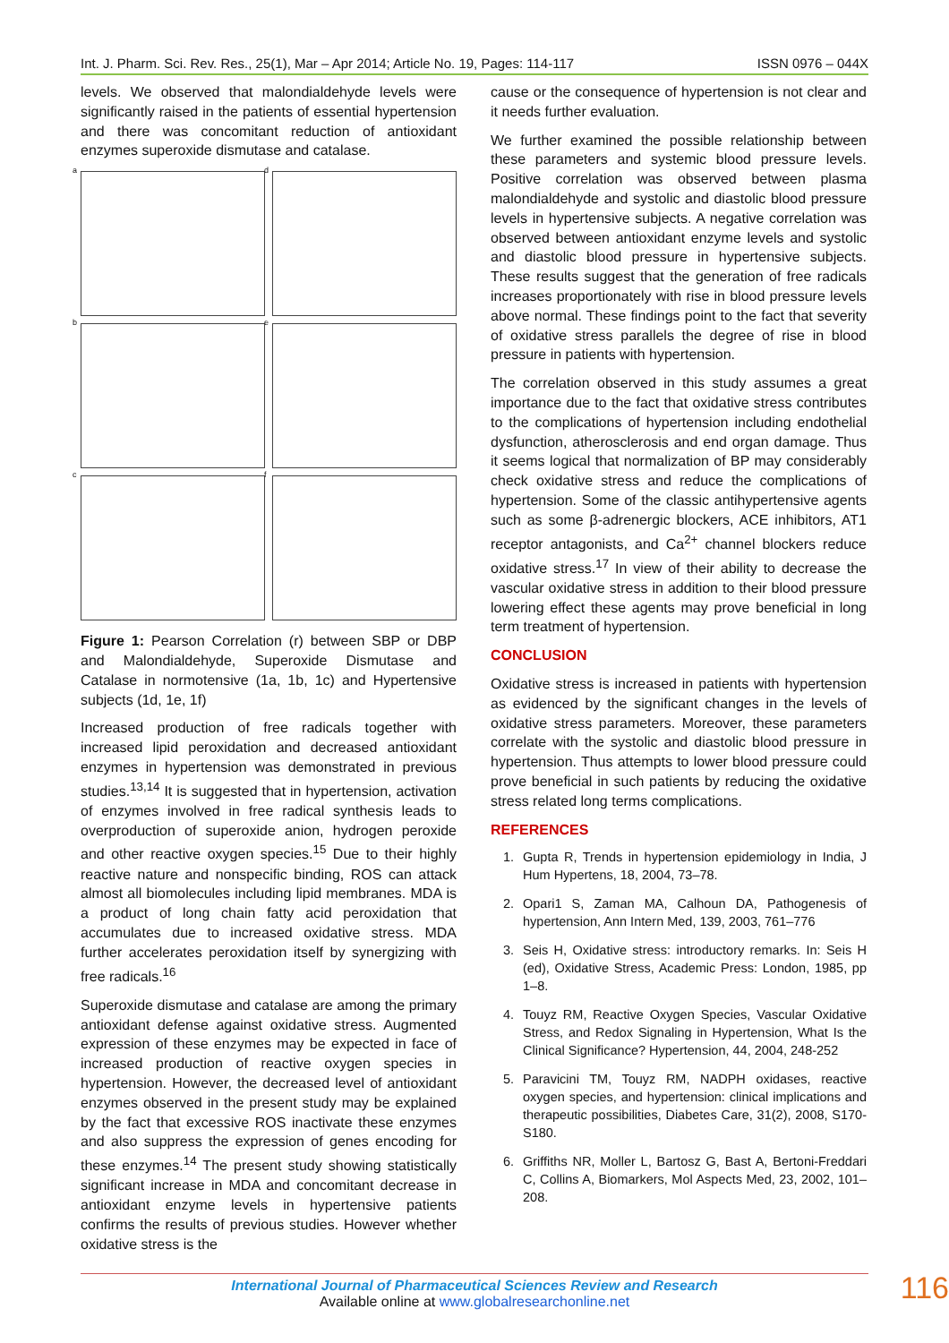Int. J. Pharm. Sci. Rev. Res., 25(1), Mar – Apr 2014; Article No. 19, Pages: 114-117 ISSN 0976 – 044X
levels. We observed that malondialdehyde levels were significantly raised in the patients of essential hypertension and there was concomitant reduction of antioxidant enzymes superoxide dismutase and catalase.
a
d
b
e
c
f
Figure 1: Pearson Correlation (r) between SBP or DBP and Malondialdehyde, Superoxide Dismutase and Catalase in normotensive (1a, 1b, 1c) and Hypertensive subjects (1d, 1e, 1f)
Increased production of free radicals together with increased lipid peroxidation and decreased antioxidant enzymes in hypertension was demonstrated in previous studies.<sup>13,14</sup> It is suggested that in hypertension, activation of enzymes involved in free radical synthesis leads to overproduction of superoxide anion, hydrogen peroxide and other reactive oxygen species.<sup>15</sup> Due to their highly reactive nature and nonspecific binding, ROS can attack almost all biomolecules including lipid membranes. MDA is a product of long chain fatty acid peroxidation that accumulates due to increased oxidative stress. MDA further accelerates peroxidation itself by synergizing with free radicals.<sup>16</sup>
Superoxide dismutase and catalase are among the primary antioxidant defense against oxidative stress. Augmented expression of these enzymes may be expected in face of increased production of reactive oxygen species in hypertension. However, the decreased level of antioxidant enzymes observed in the present study may be explained by the fact that excessive ROS inactivate these enzymes and also suppress the expression of genes encoding for these enzymes.<sup>14</sup> The present study showing statistically significant increase in MDA and concomitant decrease in antioxidant enzyme levels in hypertensive patients confirms the results of previous studies. However whether oxidative stress is the
cause or the consequence of hypertension is not clear and it needs further evaluation.
We further examined the possible relationship between these parameters and systemic blood pressure levels. Positive correlation was observed between plasma malondialdehyde and systolic and diastolic blood pressure levels in hypertensive subjects. A negative correlation was observed between antioxidant enzyme levels and systolic and diastolic blood pressure in hypertensive subjects. These results suggest that the generation of free radicals increases proportionately with rise in blood pressure levels above normal. These findings point to the fact that severity of oxidative stress parallels the degree of rise in blood pressure in patients with hypertension.
The correlation observed in this study assumes a great importance due to the fact that oxidative stress contributes to the complications of hypertension including endothelial dysfunction, atherosclerosis and end organ damage. Thus it seems logical that normalization of BP may considerably check oxidative stress and reduce the complications of hypertension. Some of the classic antihypertensive agents such as some β-adrenergic blockers, ACE inhibitors, AT1 receptor antagonists, and Ca<sup>2+</sup> channel blockers reduce oxidative stress.<sup>17</sup> In view of their ability to decrease the vascular oxidative stress in addition to their blood pressure lowering effect these agents may prove beneficial in long term treatment of hypertension.
CONCLUSION
Oxidative stress is increased in patients with hypertension as evidenced by the significant changes in the levels of oxidative stress parameters. Moreover, these parameters correlate with the systolic and diastolic blood pressure in hypertension. Thus attempts to lower blood pressure could prove beneficial in such patients by reducing the oxidative stress related long terms complications.
REFERENCES
1. Gupta R, Trends in hypertension epidemiology in India, J Hum Hypertens, 18, 2004, 73–78.
2. Opari1 S, Zaman MA, Calhoun DA, Pathogenesis of hypertension, Ann Intern Med, 139, 2003, 761–776
3. Seis H, Oxidative stress: introductory remarks. In: Seis H (ed), Oxidative Stress, Academic Press: London, 1985, pp 1–8.
4. Touyz RM, Reactive Oxygen Species, Vascular Oxidative Stress, and Redox Signaling in Hypertension, What Is the Clinical Significance? Hypertension, 44, 2004, 248-252
5. Paravicini TM, Touyz RM, NADPH oxidases, reactive oxygen species, and hypertension: clinical implications and therapeutic possibilities, Diabetes Care, 31(2), 2008, S170-S180.
6. Griffiths NR, Moller L, Bartosz G, Bast A, Bertoni-Freddari C, Collins A, Biomarkers, Mol Aspects Med, 23, 2002, 101–208.
International Journal of Pharmaceutical Sciences Review and Research
Available online at www.globalresearchonline.net
116